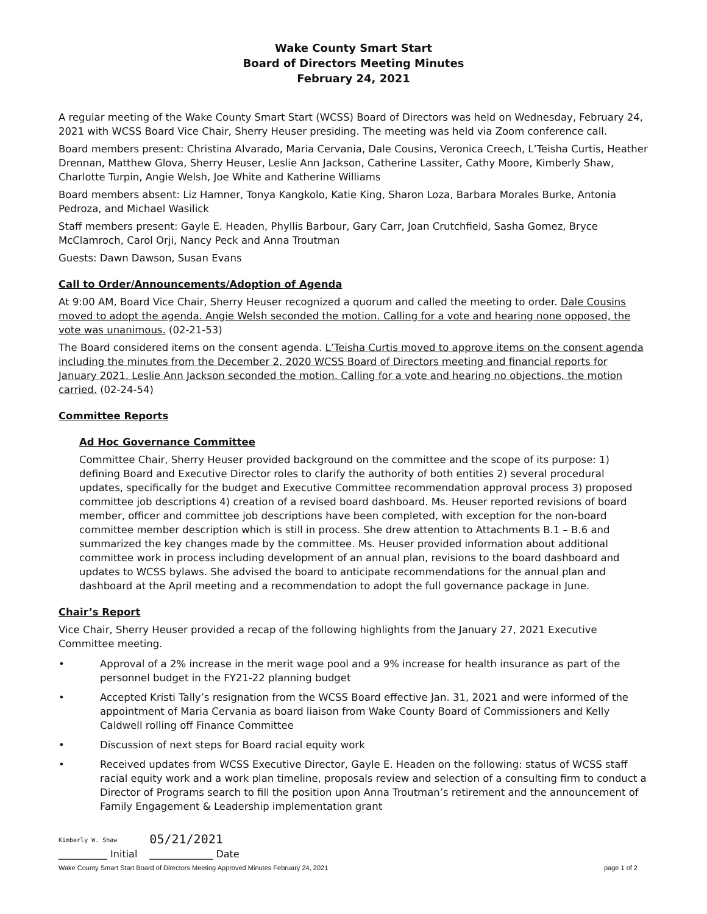Wake County Smart Start
Board of Directors Meeting Minutes
February 24, 2021
A regular meeting of the Wake County Smart Start (WCSS) Board of Directors was held on Wednesday, February 24, 2021 with WCSS Board Vice Chair, Sherry Heuser presiding. The meeting was held via Zoom conference call.
Board members present: Christina Alvarado, Maria Cervania, Dale Cousins, Veronica Creech, L’Teisha Curtis, Heather Drennan, Matthew Glova, Sherry Heuser, Leslie Ann Jackson, Catherine Lassiter, Cathy Moore, Kimberly Shaw, Charlotte Turpin, Angie Welsh, Joe White and Katherine Williams
Board members absent: Liz Hamner, Tonya Kangkolo, Katie King, Sharon Loza, Barbara Morales Burke, Antonia Pedroza, and Michael Wasilick
Staff members present: Gayle E. Headen, Phyllis Barbour, Gary Carr, Joan Crutchfield, Sasha Gomez, Bryce McClamroch, Carol Orji, Nancy Peck and Anna Troutman
Guests: Dawn Dawson, Susan Evans
Call to Order/Announcements/Adoption of Agenda
At 9:00 AM, Board Vice Chair, Sherry Heuser recognized a quorum and called the meeting to order. Dale Cousins moved to adopt the agenda. Angie Welsh seconded the motion. Calling for a vote and hearing none opposed, the vote was unanimous. (02-21-53)
The Board considered items on the consent agenda. L’Teisha Curtis moved to approve items on the consent agenda including the minutes from the December 2, 2020 WCSS Board of Directors meeting and financial reports for January 2021. Leslie Ann Jackson seconded the motion. Calling for a vote and hearing no objections, the motion carried. (02-24-54)
Committee Reports
Ad Hoc Governance Committee
Committee Chair, Sherry Heuser provided background on the committee and the scope of its purpose: 1) defining Board and Executive Director roles to clarify the authority of both entities 2) several procedural updates, specifically for the budget and Executive Committee recommendation approval process 3) proposed committee job descriptions 4) creation of a revised board dashboard. Ms. Heuser reported revisions of board member, officer and committee job descriptions have been completed, with exception for the non-board committee member description which is still in process. She drew attention to Attachments B.1 – B.6 and summarized the key changes made by the committee. Ms. Heuser provided information about additional committee work in process including development of an annual plan, revisions to the board dashboard and updates to WCSS bylaws. She advised the board to anticipate recommendations for the annual plan and dashboard at the April meeting and a recommendation to adopt the full governance package in June.
Chair’s Report
Vice Chair, Sherry Heuser provided a recap of the following highlights from the January 27, 2021 Executive Committee meeting.
• Approval of a 2% increase in the merit wage pool and a 9% increase for health insurance as part of the personnel budget in the FY21-22 planning budget
• Accepted Kristi Tally’s resignation from the WCSS Board effective Jan. 31, 2021 and were informed of the appointment of Maria Cervania as board liaison from Wake County Board of Commissioners and Kelly Caldwell rolling off Finance Committee
• Discussion of next steps for Board racial equity work
• Received updates from WCSS Executive Director, Gayle E. Headen on the following: status of WCSS staff racial equity work and a work plan timeline, proposals review and selection of a consulting firm to conduct a Director of Programs search to fill the position upon Anna Troutman’s retirement and the announcement of Family Engagement & Leadership implementation grant
Kimberly W. Shaw
__________ Initial
05/21/2021
_____________ Date
Wake County Smart Start Board of Directors Meeting Approved Minutes February 24, 2021 page 1 of 2